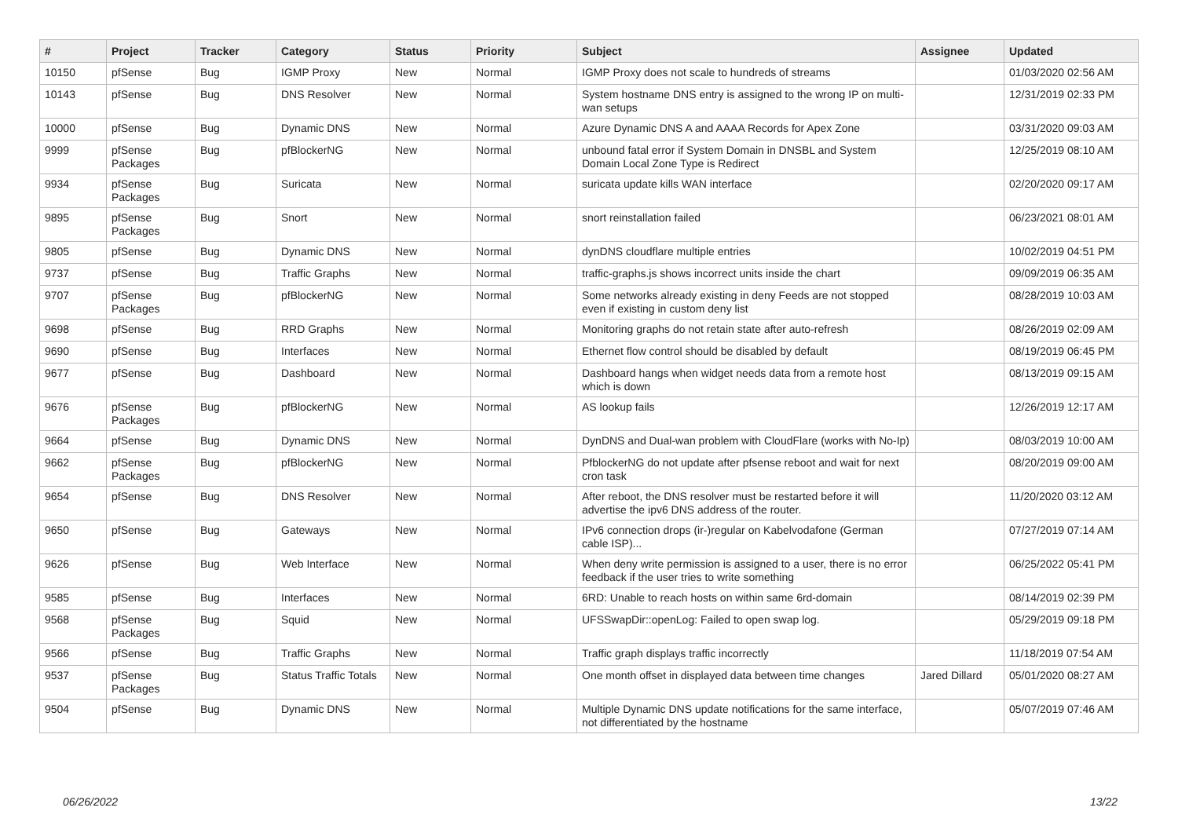| # | Project | Tracker | Category | Status | Priority | Subject | Assignee | Updated |
| --- | --- | --- | --- | --- | --- | --- | --- | --- |
| 10150 | pfSense | Bug | IGMP Proxy | New | Normal | IGMP Proxy does not scale to hundreds of streams | | 01/03/2020 02:56 AM |
| 10143 | pfSense | Bug | DNS Resolver | New | Normal | System hostname DNS entry is assigned to the wrong IP on multi-wan setups | | 12/31/2019 02:33 PM |
| 10000 | pfSense | Bug | Dynamic DNS | New | Normal | Azure Dynamic DNS A and AAAA Records for Apex Zone | | 03/31/2020 09:03 AM |
| 9999 | pfSense Packages | Bug | pfBlockerNG | New | Normal | unbound fatal error if System Domain in DNSBL and System Domain Local Zone Type is Redirect | | 12/25/2019 08:10 AM |
| 9934 | pfSense Packages | Bug | Suricata | New | Normal | suricata update kills WAN interface | | 02/20/2020 09:17 AM |
| 9895 | pfSense Packages | Bug | Snort | New | Normal | snort reinstallation failed | | 06/23/2021 08:01 AM |
| 9805 | pfSense | Bug | Dynamic DNS | New | Normal | dynDNS cloudflare multiple entries | | 10/02/2019 04:51 PM |
| 9737 | pfSense | Bug | Traffic Graphs | New | Normal | traffic-graphs.js shows incorrect units inside the chart | | 09/09/2019 06:35 AM |
| 9707 | pfSense Packages | Bug | pfBlockerNG | New | Normal | Some networks already existing in deny Feeds are not stopped even if existing in custom deny list | | 08/28/2019 10:03 AM |
| 9698 | pfSense | Bug | RRD Graphs | New | Normal | Monitoring graphs do not retain state after auto-refresh | | 08/26/2019 02:09 AM |
| 9690 | pfSense | Bug | Interfaces | New | Normal | Ethernet flow control should be disabled by default | | 08/19/2019 06:45 PM |
| 9677 | pfSense | Bug | Dashboard | New | Normal | Dashboard hangs when widget needs data from a remote host which is down | | 08/13/2019 09:15 AM |
| 9676 | pfSense Packages | Bug | pfBlockerNG | New | Normal | AS lookup fails | | 12/26/2019 12:17 AM |
| 9664 | pfSense | Bug | Dynamic DNS | New | Normal | DynDNS and Dual-wan problem with CloudFlare (works with No-Ip) | | 08/03/2019 10:00 AM |
| 9662 | pfSense Packages | Bug | pfBlockerNG | New | Normal | PfblockerNG do not update after pfsense reboot and wait for next cron task | | 08/20/2019 09:00 AM |
| 9654 | pfSense | Bug | DNS Resolver | New | Normal | After reboot, the DNS resolver must be restarted before it will advertise the ipv6 DNS address of the router. | | 11/20/2020 03:12 AM |
| 9650 | pfSense | Bug | Gateways | New | Normal | IPv6 connection drops (ir-)regular on Kabelvodafone (German cable ISP)... | | 07/27/2019 07:14 AM |
| 9626 | pfSense | Bug | Web Interface | New | Normal | When deny write permission is assigned to a user, there is no error feedback if the user tries to write something | | 06/25/2022 05:41 PM |
| 9585 | pfSense | Bug | Interfaces | New | Normal | 6RD: Unable to reach hosts on within same 6rd-domain | | 08/14/2019 02:39 PM |
| 9568 | pfSense Packages | Bug | Squid | New | Normal | UFSSwapDir::openLog: Failed to open swap log. | | 05/29/2019 09:18 PM |
| 9566 | pfSense | Bug | Traffic Graphs | New | Normal | Traffic graph displays traffic incorrectly | | 11/18/2019 07:54 AM |
| 9537 | pfSense Packages | Bug | Status Traffic Totals | New | Normal | One month offset in displayed data between time changes | Jared Dillard | 05/01/2020 08:27 AM |
| 9504 | pfSense | Bug | Dynamic DNS | New | Normal | Multiple Dynamic DNS update notifications for the same interface, not differentiated by the hostname | | 05/07/2019 07:46 AM |
06/26/2022 13/22